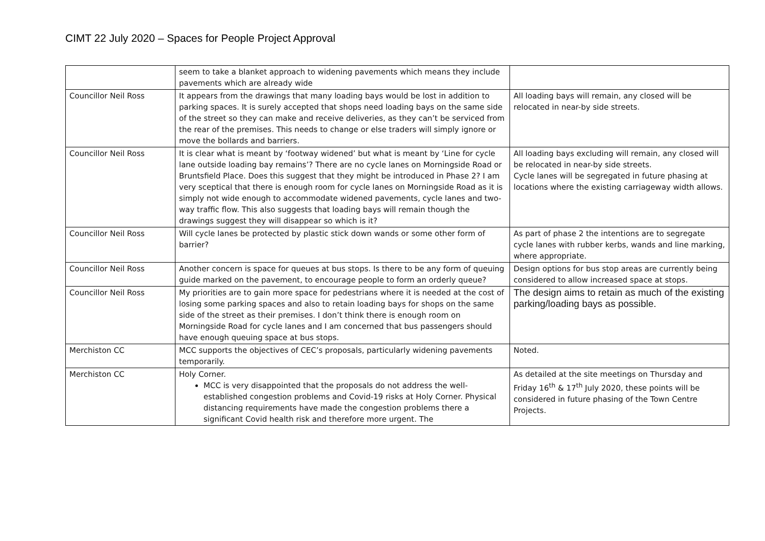CIMT 22 July 2020 – Spaces for People Project Approval
| | seem to take a blanket approach to widening pavements which means they include pavements which are already wide | |
| Councillor Neil Ross | It appears from the drawings that many loading bays would be lost in addition to parking spaces. It is surely accepted that shops need loading bays on the same side of the street so they can make and receive deliveries, as they can’t be serviced from the rear of the premises. This needs to change or else traders will simply ignore or move the bollards and barriers. | All loading bays will remain, any closed will be relocated in near-by side streets. |
| Councillor Neil Ross | It is clear what is meant by ‘footway widened’ but what is meant by ‘Line for cycle lane outside loading bay remains’? There are no cycle lanes on Morningside Road or Bruntsfield Place. Does this suggest that they might be introduced in Phase 2? I am very sceptical that there is enough room for cycle lanes on Morningside Road as it is simply not wide enough to accommodate widened pavements, cycle lanes and two-way traffic flow. This also suggests that loading bays will remain though the drawings suggest they will disappear so which is it? | All loading bays excluding will remain, any closed will be relocated in near-by side streets. Cycle lanes will be segregated in future phasing at locations where the existing carriageway width allows. |
| Councillor Neil Ross | Will cycle lanes be protected by plastic stick down wands or some other form of barrier? | As part of phase 2 the intentions are to segregate cycle lanes with rubber kerbs, wands and line marking, where appropriate. |
| Councillor Neil Ross | Another concern is space for queues at bus stops. Is there to be any form of queuing guide marked on the pavement, to encourage people to form an orderly queue? | Design options for bus stop areas are currently being considered to allow increased space at stops. |
| Councillor Neil Ross | My priorities are to gain more space for pedestrians where it is needed at the cost of losing some parking spaces and also to retain loading bays for shops on the same side of the street as their premises. I don’t think there is enough room on Morningside Road for cycle lanes and I am concerned that bus passengers should have enough queuing space at bus stops. | The design aims to retain as much of the existing parking/loading bays as possible. |
| Merchiston CC | MCC supports the objectives of CEC’s proposals, particularly widening pavements temporarily. | Noted. |
| Merchiston CC | Holy Corner. MCC is very disappointed that the proposals do not address the well-established congestion problems and Covid-19 risks at Holy Corner. Physical distancing requirements have made the congestion problems there a significant Covid health risk and therefore more urgent. The | As detailed at the site meetings on Thursday and Friday 16<sup>th</sup> & 17<sup>th</sup> July 2020, these points will be considered in future phasing of the Town Centre Projects. |